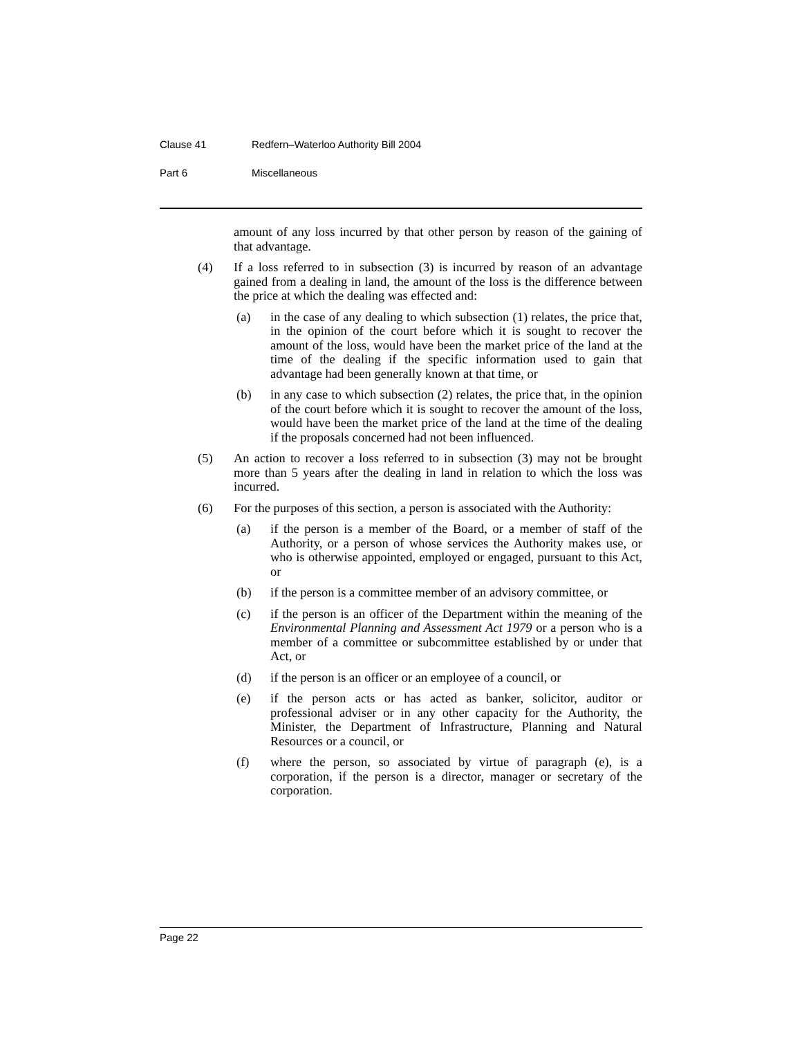Clause 41 Redfern–Waterloo Authority Bill 2004
Part 6 Miscellaneous
amount of any loss incurred by that other person by reason of the gaining of that advantage.
(4) If a loss referred to in subsection (3) is incurred by reason of an advantage gained from a dealing in land, the amount of the loss is the difference between the price at which the dealing was effected and:
(a) in the case of any dealing to which subsection (1) relates, the price that, in the opinion of the court before which it is sought to recover the amount of the loss, would have been the market price of the land at the time of the dealing if the specific information used to gain that advantage had been generally known at that time, or
(b) in any case to which subsection (2) relates, the price that, in the opinion of the court before which it is sought to recover the amount of the loss, would have been the market price of the land at the time of the dealing if the proposals concerned had not been influenced.
(5) An action to recover a loss referred to in subsection (3) may not be brought more than 5 years after the dealing in land in relation to which the loss was incurred.
(6) For the purposes of this section, a person is associated with the Authority:
(a) if the person is a member of the Board, or a member of staff of the Authority, or a person of whose services the Authority makes use, or who is otherwise appointed, employed or engaged, pursuant to this Act, or
(b) if the person is a committee member of an advisory committee, or
(c) if the person is an officer of the Department within the meaning of the Environmental Planning and Assessment Act 1979 or a person who is a member of a committee or subcommittee established by or under that Act, or
(d) if the person is an officer or an employee of a council, or
(e) if the person acts or has acted as banker, solicitor, auditor or professional adviser or in any other capacity for the Authority, the Minister, the Department of Infrastructure, Planning and Natural Resources or a council, or
(f) where the person, so associated by virtue of paragraph (e), is a corporation, if the person is a director, manager or secretary of the corporation.
Page 22